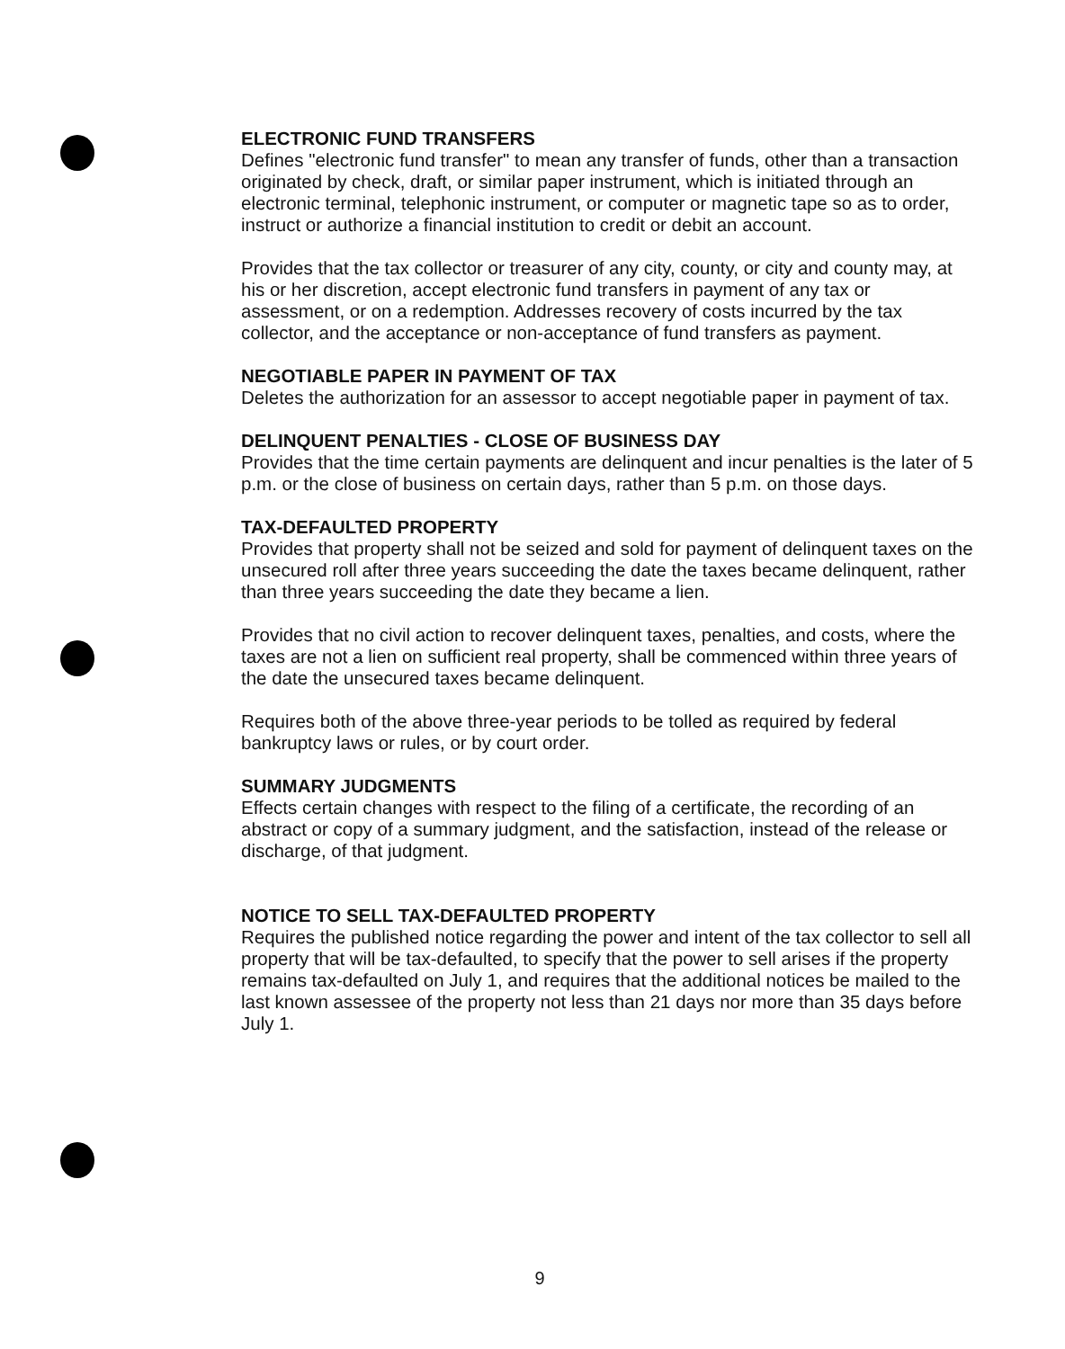ELECTRONIC FUND TRANSFERS
Defines "electronic fund transfer" to mean any transfer of funds, other than a transaction originated by check, draft, or similar paper instrument, which is initiated through an electronic terminal, telephonic instrument, or computer or magnetic tape so as to order, instruct or authorize a financial institution to credit or debit an account.
Provides that the tax collector or treasurer of any city, county, or city and county may, at his or her discretion, accept electronic fund transfers in payment of any tax or assessment, or on a redemption. Addresses recovery of costs incurred by the tax collector, and the acceptance or non-acceptance of fund transfers as payment.
NEGOTIABLE PAPER IN PAYMENT OF TAX
Deletes the authorization for an assessor to accept negotiable paper in payment of tax.
DELINQUENT PENALTIES - CLOSE OF BUSINESS DAY
Provides that the time certain payments are delinquent and incur penalties is the later of 5 p.m. or the close of business on certain days, rather than 5 p.m. on those days.
TAX-DEFAULTED PROPERTY
Provides that property shall not be seized and sold for payment of delinquent taxes on the unsecured roll after three years succeeding the date the taxes became delinquent, rather than three years succeeding the date they became a lien.
Provides that no civil action to recover delinquent taxes, penalties, and costs, where the taxes are not a lien on sufficient real property, shall be commenced within three years of the date the unsecured taxes became delinquent.
Requires both of the above three-year periods to be tolled as required by federal bankruptcy laws or rules, or by court order.
SUMMARY JUDGMENTS
Effects certain changes with respect to the filing of a certificate, the recording of an abstract or copy of a summary judgment, and the satisfaction, instead of the release or discharge, of that judgment.
NOTICE TO SELL TAX-DEFAULTED PROPERTY
Requires the published notice regarding the power and intent of the tax collector to sell all property that will be tax-defaulted, to specify that the power to sell arises if the property remains tax-defaulted on July 1, and requires that the additional notices be mailed to the last known assessee of the property not less than 21 days nor more than 35 days before July 1.
9